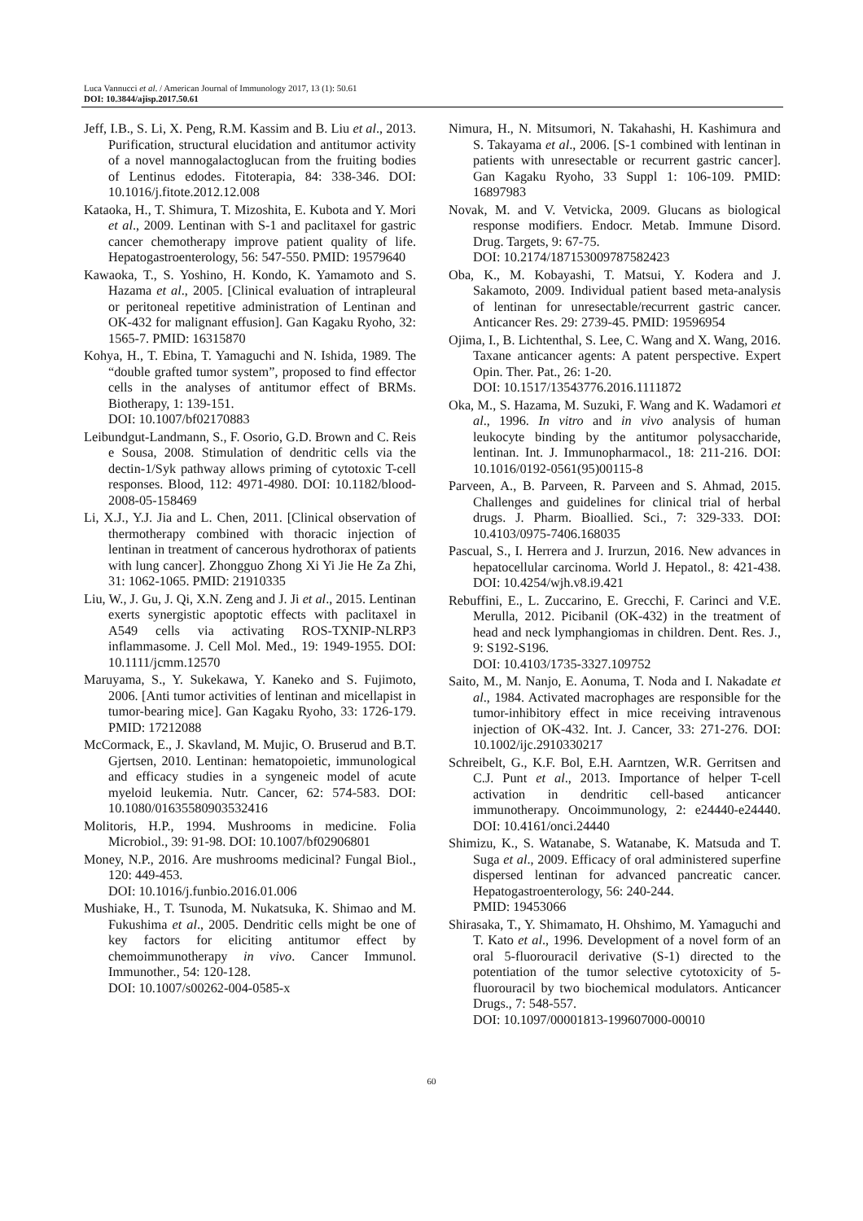Luca Vannucci et al. / American Journal of Immunology 2017, 13 (1): 50.61
DOI: 10.3844/ajisp.2017.50.61
Jeff, I.B., S. Li, X. Peng, R.M. Kassim and B. Liu et al., 2013. Purification, structural elucidation and antitumor activity of a novel mannogalactoglucan from the fruiting bodies of Lentinus edodes. Fitoterapia, 84: 338-346. DOI: 10.1016/j.fitote.2012.12.008
Kataoka, H., T. Shimura, T. Mizoshita, E. Kubota and Y. Mori et al., 2009. Lentinan with S-1 and paclitaxel for gastric cancer chemotherapy improve patient quality of life. Hepatogastroenterology, 56: 547-550. PMID: 19579640
Kawaoka, T., S. Yoshino, H. Kondo, K. Yamamoto and S. Hazama et al., 2005. [Clinical evaluation of intrapleural or peritoneal repetitive administration of Lentinan and OK-432 for malignant effusion]. Gan Kagaku Ryoho, 32: 1565-7. PMID: 16315870
Kohya, H., T. Ebina, T. Yamaguchi and N. Ishida, 1989. The “double grafted tumor system”, proposed to find effector cells in the analyses of antitumor effect of BRMs. Biotherapy, 1: 139-151.
DOI: 10.1007/bf02170883
Leibundgut-Landmann, S., F. Osorio, G.D. Brown and C. Reis e Sousa, 2008. Stimulation of dendritic cells via the dectin-1/Syk pathway allows priming of cytotoxic T-cell responses. Blood, 112: 4971-4980. DOI: 10.1182/blood-2008-05-158469
Li, X.J., Y.J. Jia and L. Chen, 2011. [Clinical observation of thermotherapy combined with thoracic injection of lentinan in treatment of cancerous hydrothorax of patients with lung cancer]. Zhongguo Zhong Xi Yi Jie He Za Zhi, 31: 1062-1065. PMID: 21910335
Liu, W., J. Gu, J. Qi, X.N. Zeng and J. Ji et al., 2015. Lentinan exerts synergistic apoptotic effects with paclitaxel in A549 cells via activating ROS-TXNIP-NLRP3 inflammasome. J. Cell Mol. Med., 19: 1949-1955. DOI: 10.1111/jcmm.12570
Maruyama, S., Y. Sukekawa, Y. Kaneko and S. Fujimoto, 2006. [Anti tumor activities of lentinan and micellapist in tumor-bearing mice]. Gan Kagaku Ryoho, 33: 1726-179. PMID: 17212088
McCormack, E., J. Skavland, M. Mujic, O. Bruserud and B.T. Gjertsen, 2010. Lentinan: hematopoietic, immunological and efficacy studies in a syngeneic model of acute myeloid leukemia. Nutr. Cancer, 62: 574-583. DOI: 10.1080/01635580903532416
Molitoris, H.P., 1994. Mushrooms in medicine. Folia Microbiol., 39: 91-98. DOI: 10.1007/bf02906801
Money, N.P., 2016. Are mushrooms medicinal? Fungal Biol., 120: 449-453.
DOI: 10.1016/j.funbio.2016.01.006
Mushiake, H., T. Tsunoda, M. Nukatsuka, K. Shimao and M. Fukushima et al., 2005. Dendritic cells might be one of key factors for eliciting antitumor effect by chemoimmunotherapy in vivo. Cancer Immunol. Immunother., 54: 120-128.
DOI: 10.1007/s00262-004-0585-x
Nimura, H., N. Mitsumori, N. Takahashi, H. Kashimura and S. Takayama et al., 2006. [S-1 combined with lentinan in patients with unresectable or recurrent gastric cancer]. Gan Kagaku Ryoho, 33 Suppl 1: 106-109. PMID: 16897983
Novak, M. and V. Vetvicka, 2009. Glucans as biological response modifiers. Endocr. Metab. Immune Disord. Drug. Targets, 9: 67-75.
DOI: 10.2174/187153009787582423
Oba, K., M. Kobayashi, T. Matsui, Y. Kodera and J. Sakamoto, 2009. Individual patient based meta-analysis of lentinan for unresectable/recurrent gastric cancer. Anticancer Res. 29: 2739-45. PMID: 19596954
Ojima, I., B. Lichtenthal, S. Lee, C. Wang and X. Wang, 2016. Taxane anticancer agents: A patent perspective. Expert Opin. Ther. Pat., 26: 1-20.
DOI: 10.1517/13543776.2016.1111872
Oka, M., S. Hazama, M. Suzuki, F. Wang and K. Wadamori et al., 1996. In vitro and in vivo analysis of human leukocyte binding by the antitumor polysaccharide, lentinan. Int. J. Immunopharmacol., 18: 211-216. DOI: 10.1016/0192-0561(95)00115-8
Parveen, A., B. Parveen, R. Parveen and S. Ahmad, 2015. Challenges and guidelines for clinical trial of herbal drugs. J. Pharm. Bioallied. Sci., 7: 329-333. DOI: 10.4103/0975-7406.168035
Pascual, S., I. Herrera and J. Irurzun, 2016. New advances in hepatocellular carcinoma. World J. Hepatol., 8: 421-438. DOI: 10.4254/wjh.v8.i9.421
Rebuffini, E., L. Zuccarino, E. Grecchi, F. Carinci and V.E. Merulla, 2012. Picibanil (OK-432) in the treatment of head and neck lymphangiomas in children. Dent. Res. J., 9: S192-S196.
DOI: 10.4103/1735-3327.109752
Saito, M., M. Nanjo, E. Aonuma, T. Noda and I. Nakadate et al., 1984. Activated macrophages are responsible for the tumor-inhibitory effect in mice receiving intravenous injection of OK-432. Int. J. Cancer, 33: 271-276. DOI: 10.1002/ijc.2910330217
Schreibelt, G., K.F. Bol, E.H. Aarntzen, W.R. Gerritsen and C.J. Punt et al., 2013. Importance of helper T-cell activation in dendritic cell-based anticancer immunotherapy. Oncoimmunology, 2: e24440-e24440. DOI: 10.4161/onci.24440
Shimizu, K., S. Watanabe, S. Watanabe, K. Matsuda and T. Suga et al., 2009. Efficacy of oral administered superfine dispersed lentinan for advanced pancreatic cancer. Hepatogastroenterology, 56: 240-244.
PMID: 19453066
Shirasaka, T., Y. Shimamato, H. Ohshimo, M. Yamaguchi and T. Kato et al., 1996. Development of a novel form of an oral 5-fluorouracil derivative (S-1) directed to the potentiation of the tumor selective cytotoxicity of 5-fluorouracil by two biochemical modulators. Anticancer Drugs., 7: 548-557.
DOI: 10.1097/00001813-199607000-00010
60